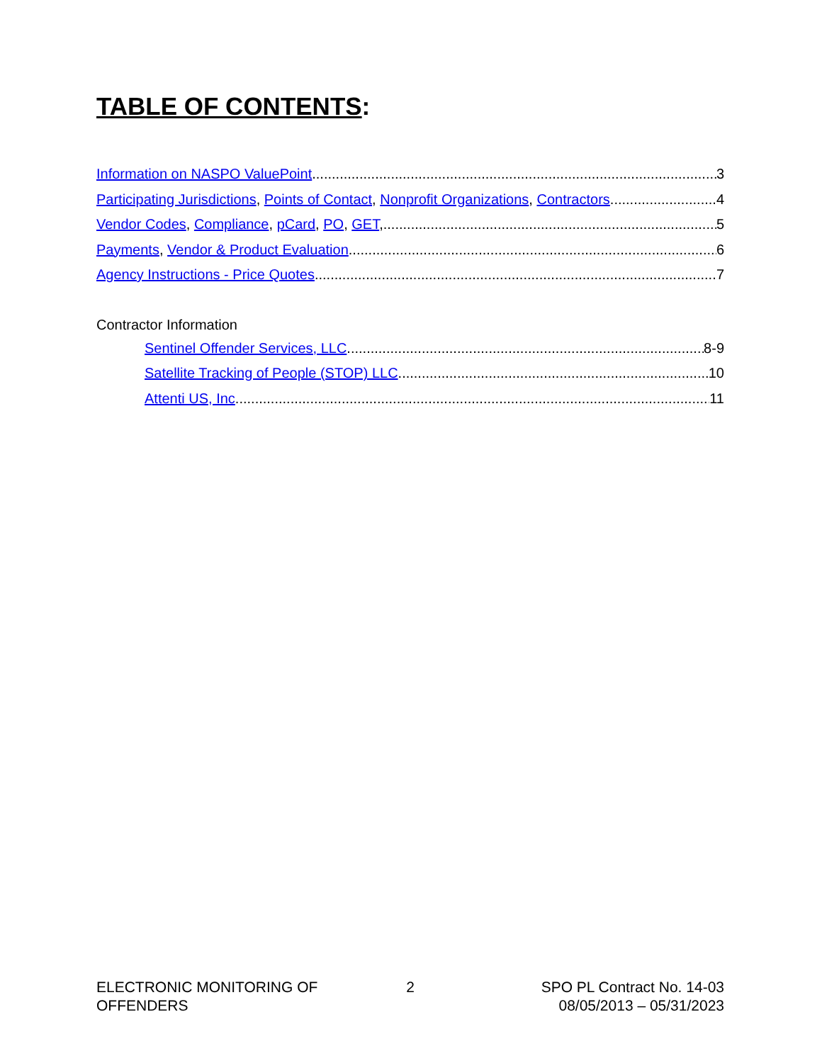TABLE OF CONTENTS:
Information on NASPO ValuePoint 3
Participating Jurisdictions, Points of Contact, Nonprofit Organizations, Contractors 4
Vendor Codes, Compliance, pCard, PO, GET, 5
Payments, Vendor & Product Evaluation 6
Agency Instructions - Price Quotes 7
Contractor Information
Sentinel Offender Services, LLC 8-9
Satellite Tracking of People (STOP) LLC 10
Attenti US, Inc. 11
ELECTRONIC MONITORING OF
OFFENDERS
2 SPO PL Contract No. 14-03
08/05/2013 – 05/31/2023